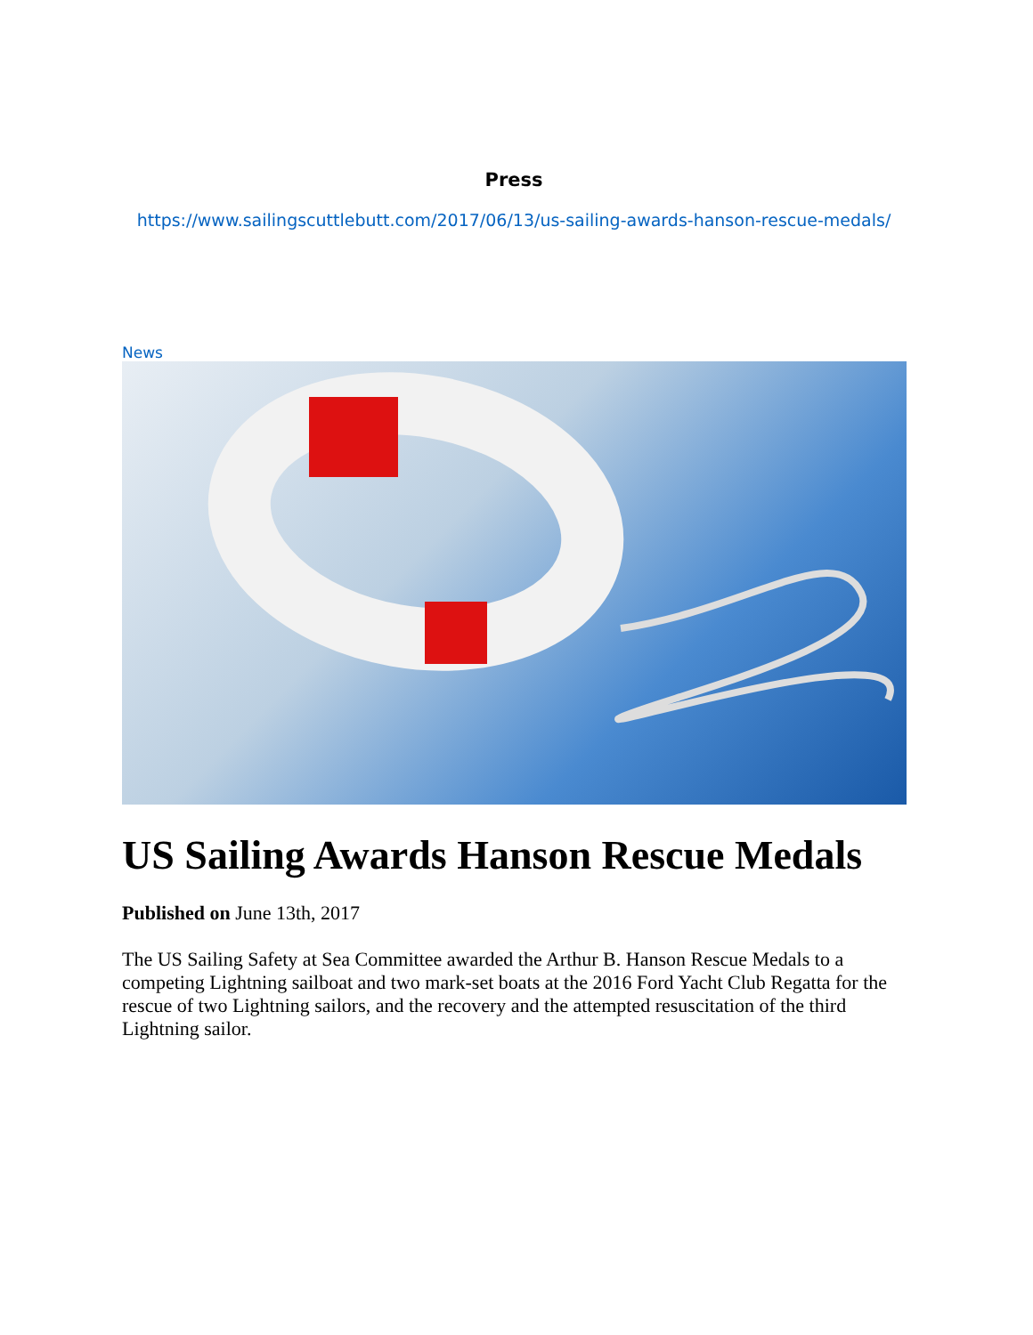Press
https://www.sailingscuttlebutt.com/2017/06/13/us-sailing-awards-hanson-rescue-medals/
News
US Sailing Awards Hanson Rescue Medals
Published on June 13th, 2017
The US Sailing Safety at Sea Committee awarded the Arthur B. Hanson Rescue Medals to a competing Lightning sailboat and two mark-set boats at the 2016 Ford Yacht Club Regatta for the rescue of two Lightning sailors, and the recovery and the attempted resuscitation of the third Lightning sailor.